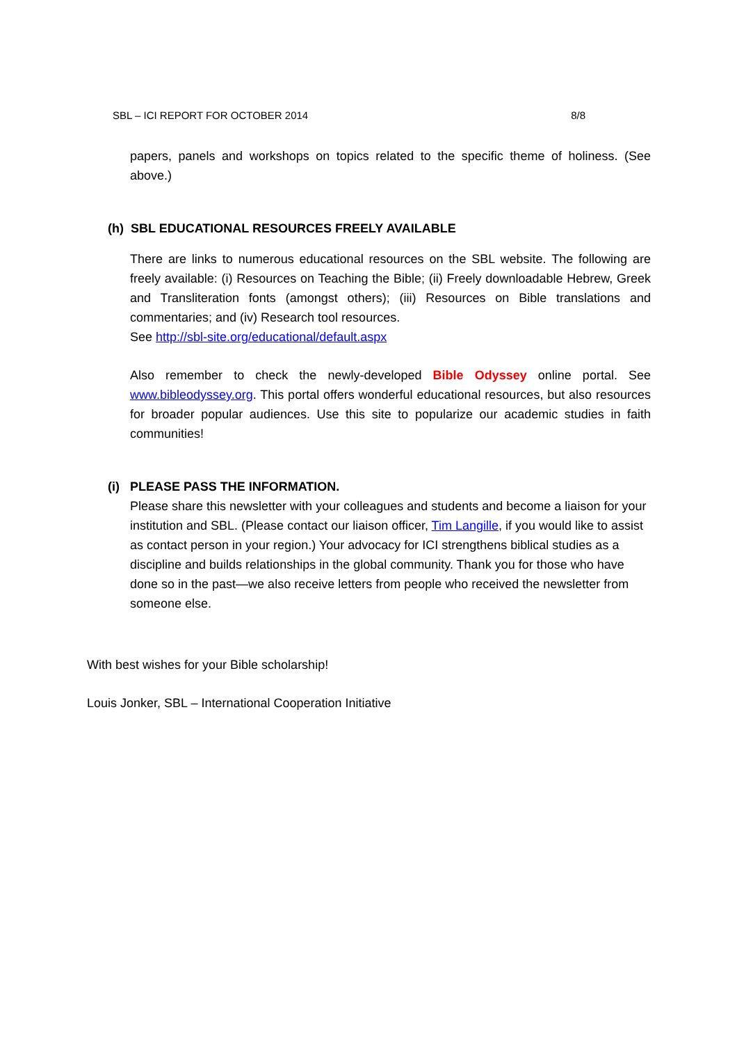SBL – ICI REPORT FOR OCTOBER 2014 8/8
papers, panels and workshops on topics related to the specific theme of holiness. (See above.)
(h) SBL EDUCATIONAL RESOURCES FREELY AVAILABLE
There are links to numerous educational resources on the SBL website. The following are freely available: (i) Resources on Teaching the Bible; (ii) Freely downloadable Hebrew, Greek and Transliteration fonts (amongst others); (iii) Resources on Bible translations and commentaries; and (iv) Research tool resources.
See http://sbl-site.org/educational/default.aspx
Also remember to check the newly-developed Bible Odyssey online portal. See www.bibleodyssey.org. This portal offers wonderful educational resources, but also resources for broader popular audiences. Use this site to popularize our academic studies in faith communities!
(i) PLEASE PASS THE INFORMATION.
Please share this newsletter with your colleagues and students and become a liaison for your institution and SBL. (Please contact our liaison officer, Tim Langille, if you would like to assist as contact person in your region.) Your advocacy for ICI strengthens biblical studies as a discipline and builds relationships in the global community. Thank you for those who have done so in the past—we also receive letters from people who received the newsletter from someone else.
With best wishes for your Bible scholarship!
Louis Jonker, SBL – International Cooperation Initiative